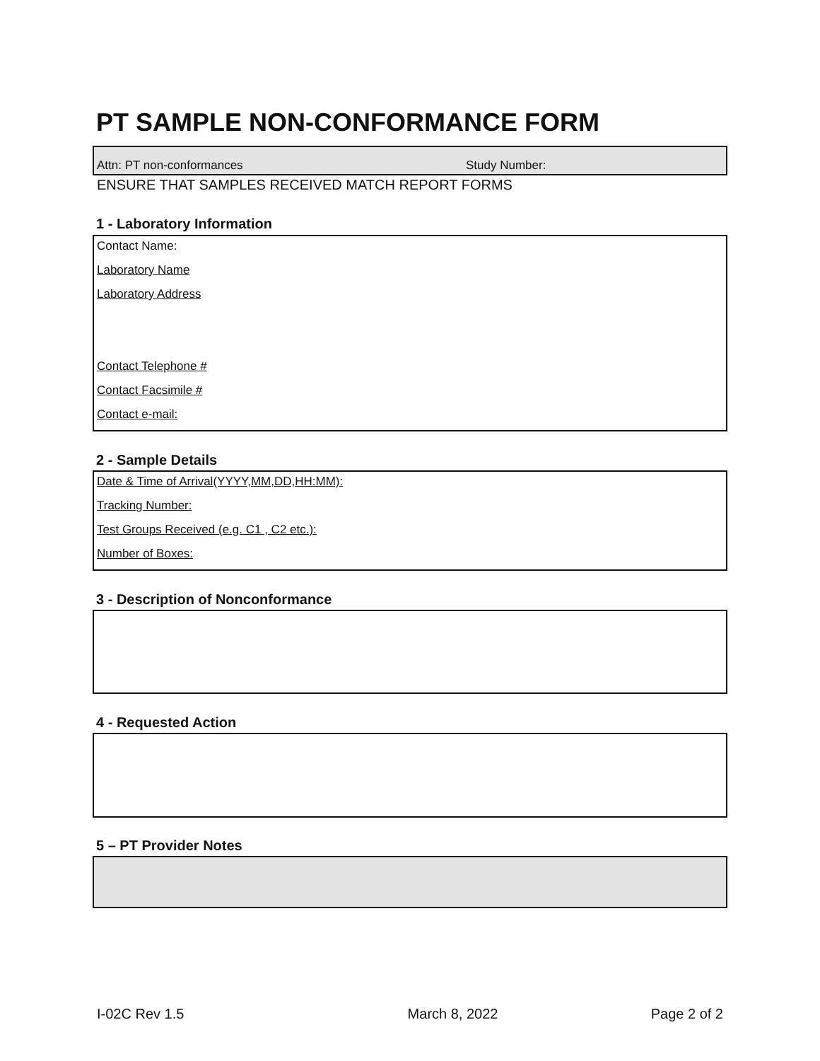PT SAMPLE NON-CONFORMANCE FORM
Attn: PT non-conformances Study Number:
ENSURE THAT SAMPLES RECEIVED MATCH REPORT FORMS
1 - Laboratory Information
Contact Name:
Laboratory Name
Laboratory Address
Contact Telephone #
Contact Facsimile #
Contact e-mail:
2 - Sample Details
Date & Time of Arrival(YYYY,MM,DD,HH:MM):
Tracking Number:
Test Groups Received (e.g. C1 , C2 etc.):
Number of Boxes:
3 - Description of Nonconformance
4 - Requested Action
5 – PT Provider Notes
I-02C Rev 1.5 March 8, 2022 Page 2 of 2